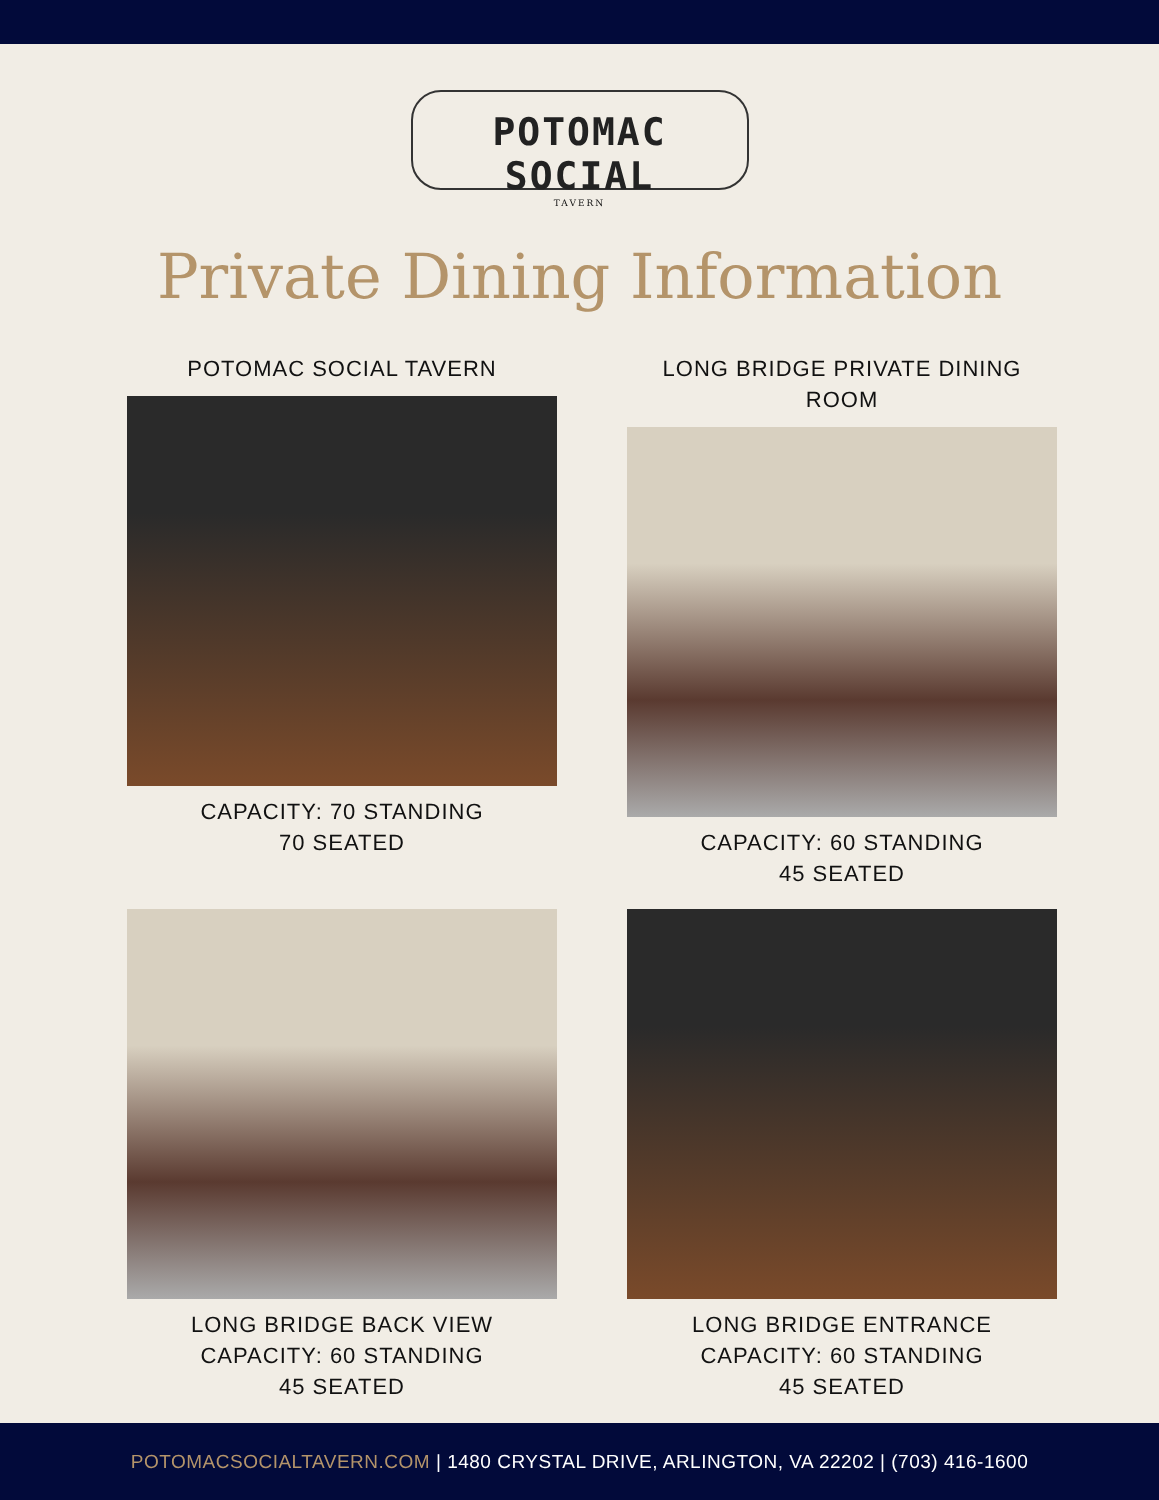POTOMAC SOCIAL
TAVERN
Private Dining Information
POTOMAC SOCIAL TAVERN
CAPACITY: 70 STANDING
70 SEATED
LONG BRIDGE PRIVATE DINING ROOM
CAPACITY: 60 STANDING
45 SEATED
LONG BRIDGE BACK VIEW
CAPACITY: 60 STANDING
45 SEATED
LONG BRIDGE ENTRANCE
CAPACITY: 60 STANDING
45 SEATED
POTOMACSOCIALTAVERN.COM | 1480 CRYSTAL DRIVE, ARLINGTON, VA 22202 | (703) 416-1600